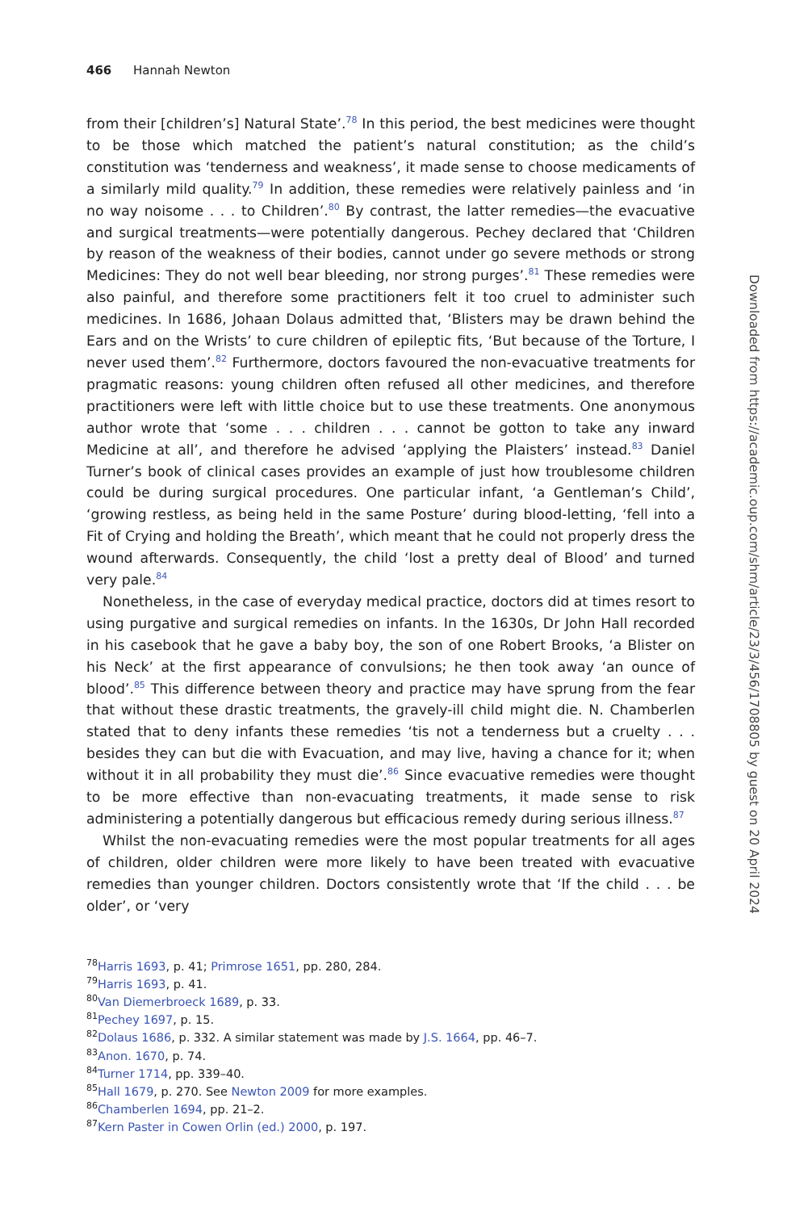466 Hannah Newton
from their [children’s] Natural State’.<sup>78</sup> In this period, the best medicines were thought to be those which matched the patient’s natural constitution; as the child’s constitution was ‘tenderness and weakness’, it made sense to choose medicaments of a similarly mild quality.<sup>79</sup> In addition, these remedies were relatively painless and ‘in no way noisome . . . to Children’.<sup>80</sup> By contrast, the latter remedies—the evacuative and surgical treatments—were potentially dangerous. Pechey declared that ‘Children by reason of the weakness of their bodies, cannot under go severe methods or strong Medicines: They do not well bear bleeding, nor strong purges’.<sup>81</sup> These remedies were also painful, and therefore some practitioners felt it too cruel to administer such medicines. In 1686, Johaan Dolaus admitted that, ‘Blisters may be drawn behind the Ears and on the Wrists’ to cure children of epileptic fits, ‘But because of the Torture, I never used them’.<sup>82</sup> Furthermore, doctors favoured the non-evacuative treatments for pragmatic reasons: young children often refused all other medicines, and therefore practitioners were left with little choice but to use these treatments. One anonymous author wrote that ‘some . . . children . . . cannot be gotton to take any inward Medicine at all’, and therefore he advised ‘applying the Plaisters’ instead.<sup>83</sup> Daniel Turner’s book of clinical cases provides an example of just how troublesome children could be during surgical procedures. One particular infant, ‘a Gentleman’s Child’, ‘growing restless, as being held in the same Posture’ during blood-letting, ‘fell into a Fit of Crying and holding the Breath’, which meant that he could not properly dress the wound afterwards. Consequently, the child ‘lost a pretty deal of Blood’ and turned very pale.<sup>84</sup>
Nonetheless, in the case of everyday medical practice, doctors did at times resort to using purgative and surgical remedies on infants. In the 1630s, Dr John Hall recorded in his casebook that he gave a baby boy, the son of one Robert Brooks, ‘a Blister on his Neck’ at the first appearance of convulsions; he then took away ‘an ounce of blood’.<sup>85</sup> This difference between theory and practice may have sprung from the fear that without these drastic treatments, the gravely-ill child might die. N. Chamberlen stated that to deny infants these remedies ‘tis not a tenderness but a cruelty . . . besides they can but die with Evacuation, and may live, having a chance for it; when without it in all probability they must die’.<sup>86</sup> Since evacuative remedies were thought to be more effective than non-evacuating treatments, it made sense to risk administering a potentially dangerous but efficacious remedy during serious illness.<sup>87</sup>
Whilst the non-evacuating remedies were the most popular treatments for all ages of children, older children were more likely to have been treated with evacuative remedies than younger children. Doctors consistently wrote that ‘If the child . . . be older’, or ‘very
<sup>78</sup> Harris 1693, p. 41; Primrose 1651, pp. 280, 284.
<sup>79</sup> Harris 1693, p. 41.
<sup>80</sup> Van Diemerbroeck 1689, p. 33.
<sup>81</sup> Pechey 1697, p. 15.
<sup>82</sup> Dolaus 1686, p. 332. A similar statement was made by J.S. 1664, pp. 46–7.
<sup>83</sup> Anon. 1670, p. 74.
<sup>84</sup> Turner 1714, pp. 339–40.
<sup>85</sup> Hall 1679, p. 270. See Newton 2009 for more examples.
<sup>86</sup> Chamberlen 1694, pp. 21–2.
<sup>87</sup> Kern Paster in Cowen Orlin (ed.) 2000, p. 197.
Downloaded from https://academic.oup.com/shm/article/23/3/456/1708805 by guest on 20 April 2024